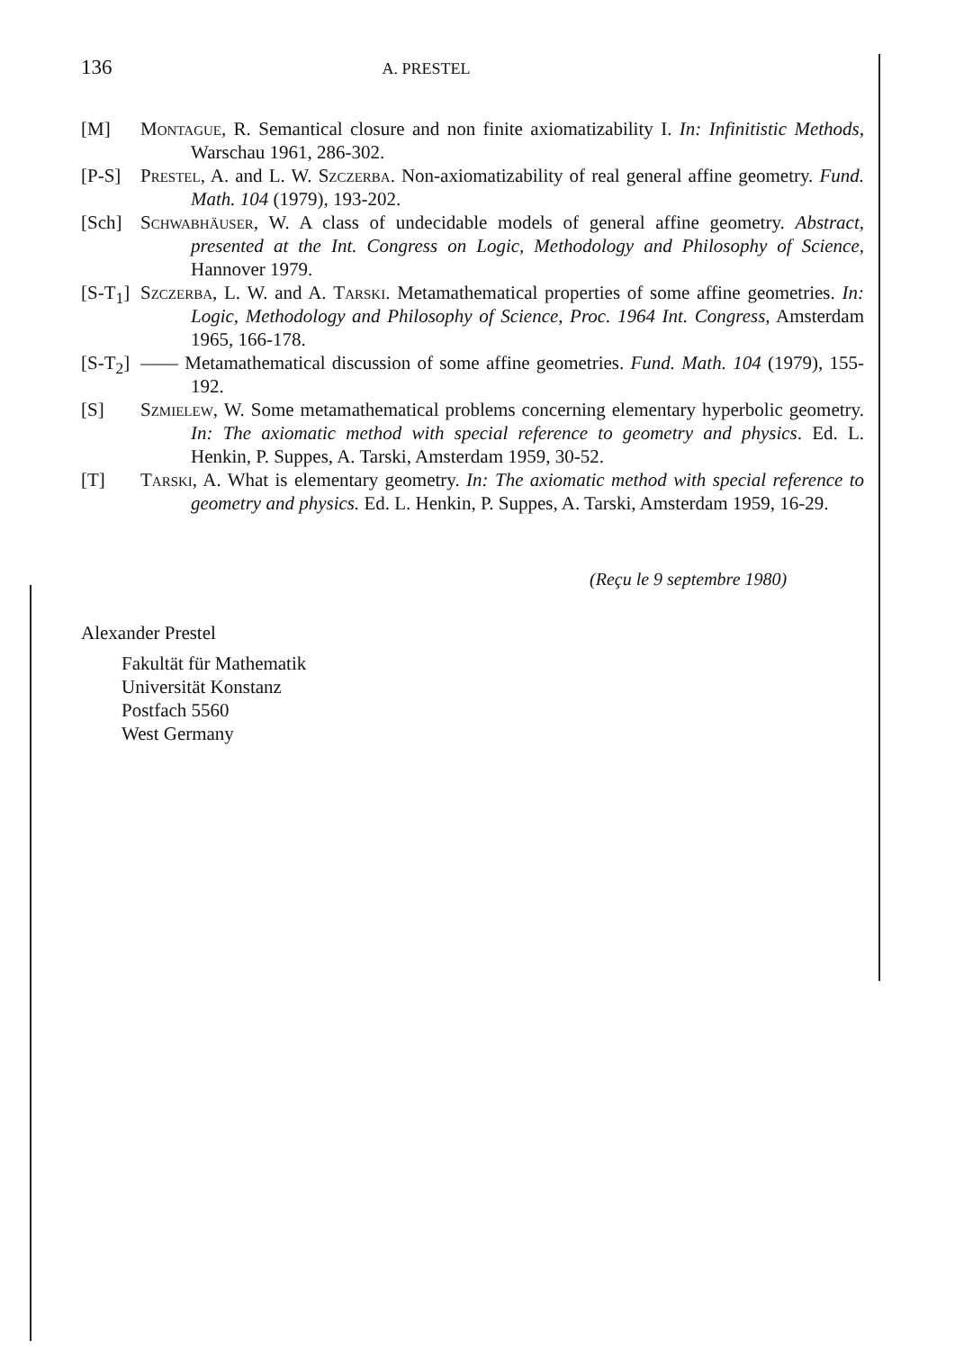136 A. PRESTEL
[M] Montague, R. Semantical closure and non finite axiomatizability I. In: Infinitistic Methods, Warschau 1961, 286-302.
[P-S] Prestel, A. and L. W. Szczerba. Non-axiomatizability of real general affine geometry. Fund. Math. 104 (1979), 193-202.
[Sch] Schwabhäuser, W. A class of undecidable models of general affine geometry. Abstract, presented at the Int. Congress on Logic, Methodology and Philosophy of Science, Hannover 1979.
[S-T<sub>1</sub>]
Szczerba, L. W. and A. Tarski. Metamathematical properties of some affine geometries. In: Logic, Methodology and Philosophy of Science, Proc. 1964 Int. Congress, Amsterdam 1965, 166-178.
[S-T<sub>2</sub>]
—— Metamathematical discussion of some affine geometries. Fund. Math. 104 (1979), 155-192.
[S] Szmielew, W. Some metamathematical problems concerning elementary hyperbolic geometry. In: The axiomatic method with special reference to geometry and physics. Ed. L. Henkin, P. Suppes, A. Tarski, Amsterdam 1959, 30-52.
[T] Tarski, A. What is elementary geometry. In: The axiomatic method with special reference to geometry and physics. Ed. L. Henkin, P. Suppes, A. Tarski, Amsterdam 1959, 16-29.
(Reçu le 9 septembre 1980)
Alexander Prestel
Fakultät für Mathematik
Universität Konstanz
Postfach 5560
West Germany